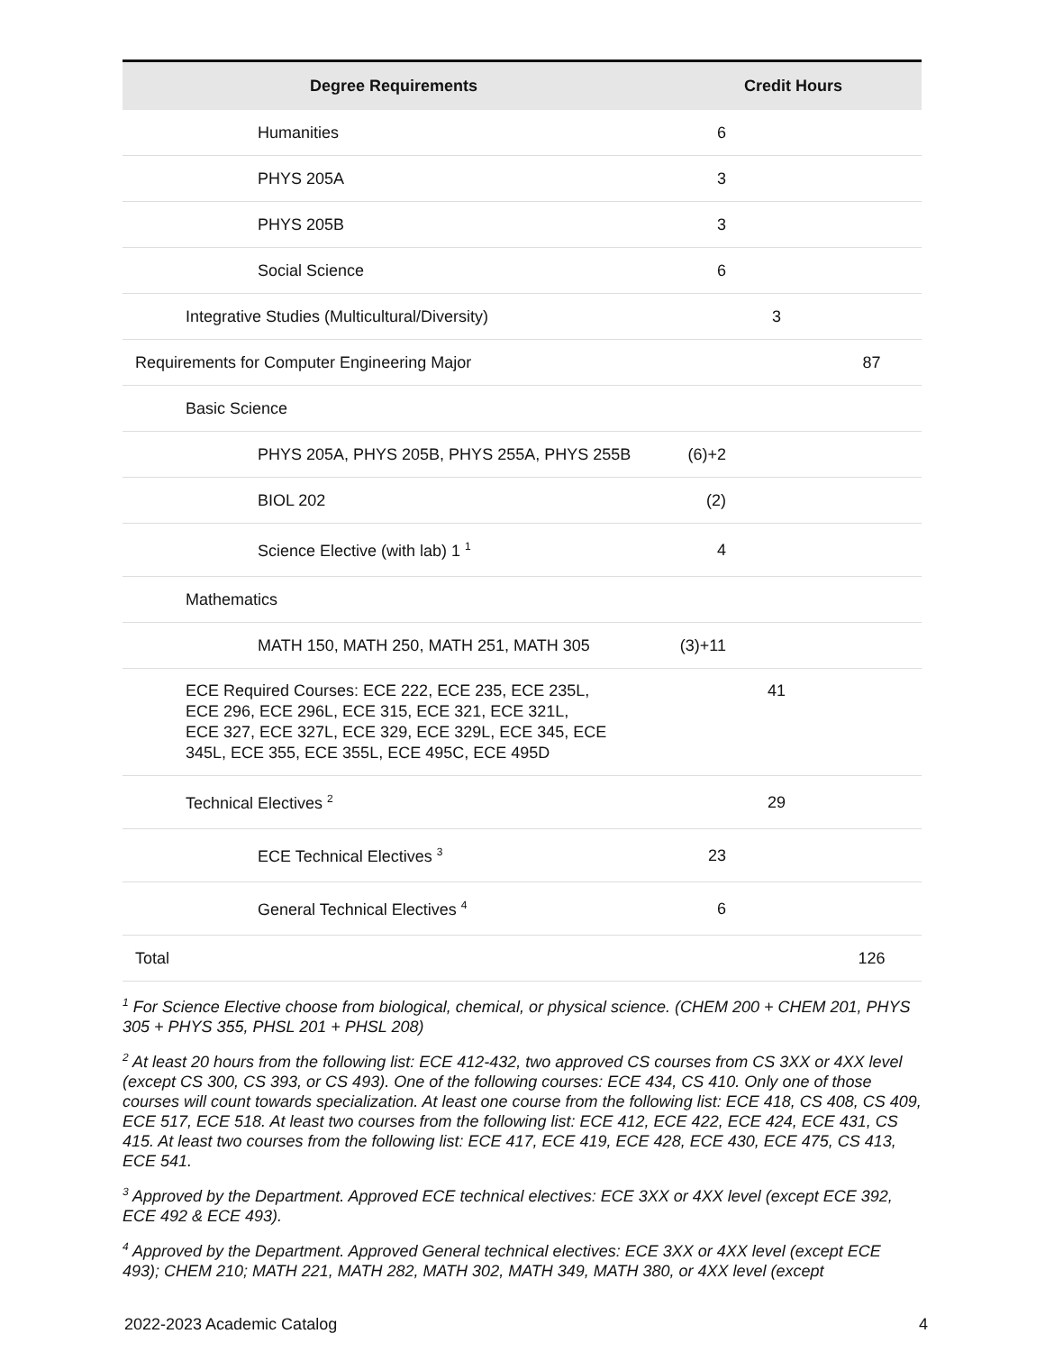| Degree Requirements | Credit Hours | | |
| --- | --- | --- | --- |
| Humanities | 6 | | |
| PHYS 205A | 3 | | |
| PHYS 205B | 3 | | |
| Social Science | 6 | | |
| Integrative Studies (Multicultural/Diversity) | | 3 | |
| Requirements for Computer Engineering Major | | | 87 |
| Basic Science | | | |
| PHYS 205A, PHYS 205B, PHYS 255A, PHYS 255B | (6)+2 | | |
| BIOL 202 | (2) | | |
| Science Elective (with lab) 1 <sup>1</sup> | 4 | | |
| Mathematics | | | |
| MATH 150, MATH 250, MATH 251, MATH 305 | (3)+11 | | |
| ECE Required Courses: ECE 222, ECE 235, ECE 235L, ECE 296, ECE 296L, ECE 315, ECE 321, ECE 321L, ECE 327, ECE 327L, ECE 329, ECE 329L, ECE 345, ECE 345L, ECE 355, ECE 355L, ECE 495C, ECE 495D | | 41 | |
| Technical Electives <sup>2</sup> | | 29 | |
| ECE Technical Electives <sup>3</sup> | 23 | | |
| General Technical Electives <sup>4</sup> | 6 | | |
| Total | | | 126 |
<sup>1</sup> For Science Elective choose from biological, chemical, or physical science. (CHEM 200 + CHEM 201, PHYS 305 + PHYS 355, PHSL 201 + PHSL 208)
<sup>2</sup> At least 20 hours from the following list: ECE 412-432, two approved CS courses from CS 3XX or 4XX level (except CS 300, CS 393, or CS 493). One of the following courses: ECE 434, CS 410. Only one of those courses will count towards specialization. At least one course from the following list: ECE 418, CS 408, CS 409, ECE 517, ECE 518. At least two courses from the following list: ECE 412, ECE 422, ECE 424, ECE 431, CS 415. At least two courses from the following list: ECE 417, ECE 419, ECE 428, ECE 430, ECE 475, CS 413, ECE 541.
<sup>3</sup> Approved by the Department. Approved ECE technical electives: ECE 3XX or 4XX level (except ECE 392, ECE 492 & ECE 493).
<sup>4</sup> Approved by the Department. Approved General technical electives: ECE 3XX or 4XX level (except ECE 493); CHEM 210; MATH 221, MATH 282, MATH 302, MATH 349, MATH 380, or 4XX level (except
2022-2023 Academic Catalog 4